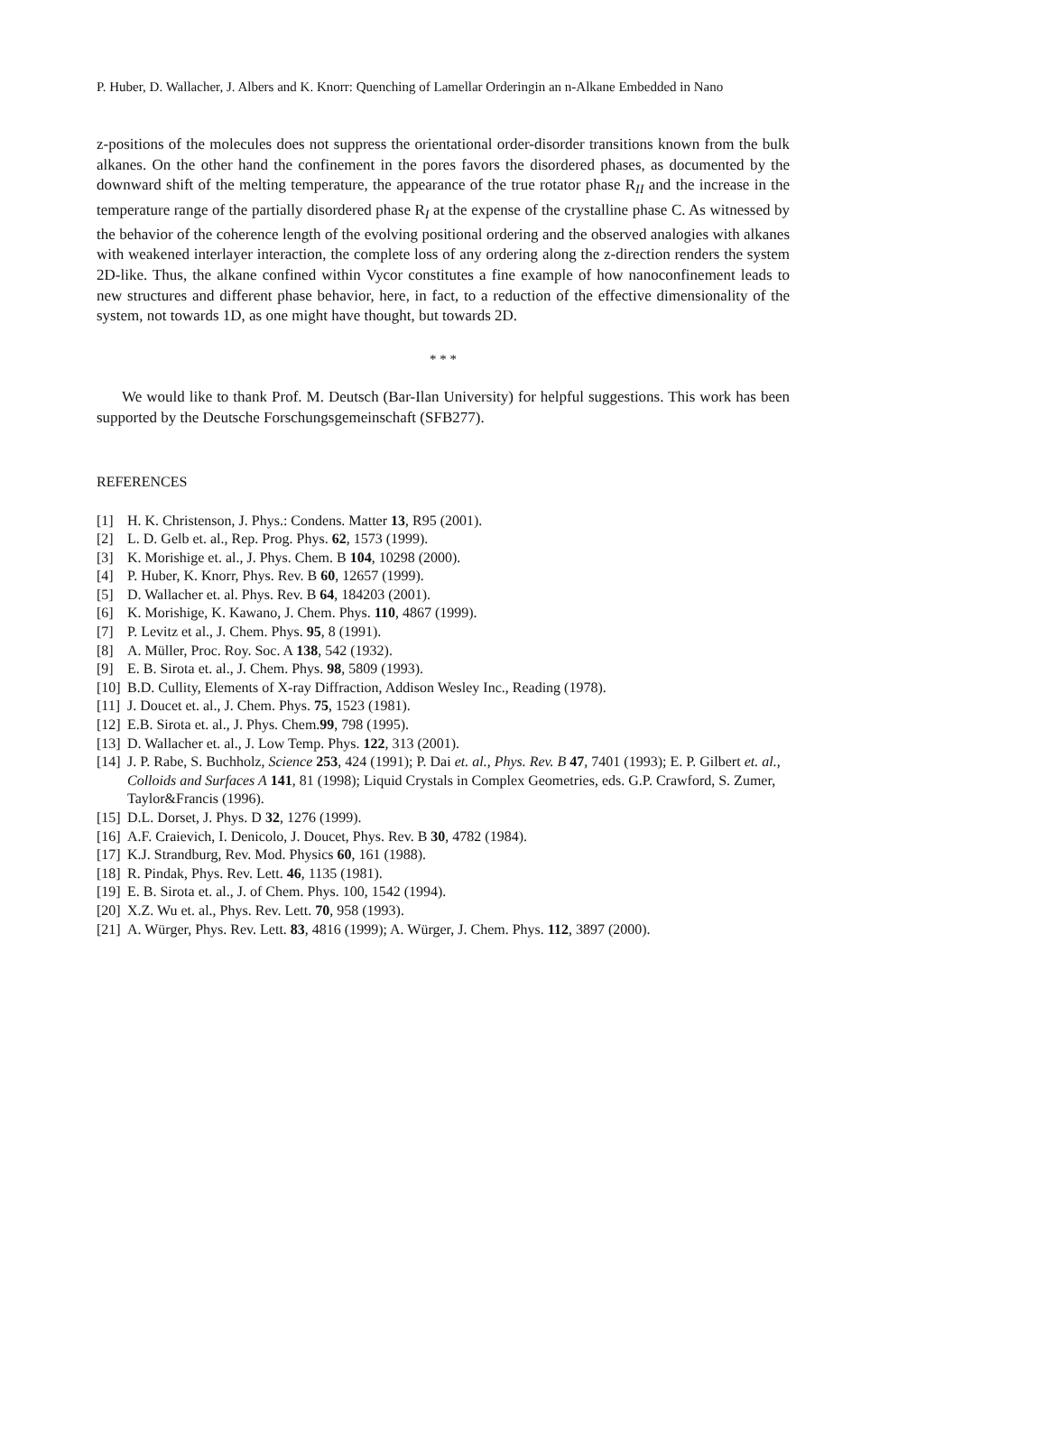P. Huber, D. Wallacher, J. Albers and K. Knorr: Quenching of Lamellar Orderingin an n-Alkane Embedded in Nano
z-positions of the molecules does not suppress the orientational order-disorder transitions known from the bulk alkanes. On the other hand the confinement in the pores favors the disordered phases, as documented by the downward shift of the melting temperature, the appearance of the true rotator phase R<sub>II</sub> and the increase in the temperature range of the partially disordered phase R<sub>I</sub> at the expense of the crystalline phase C. As witnessed by the behavior of the coherence length of the evolving positional ordering and the observed analogies with alkanes with weakened interlayer interaction, the complete loss of any ordering along the z-direction renders the system 2D-like. Thus, the alkane confined within Vycor constitutes a fine example of how nanoconfinement leads to new structures and different phase behavior, here, in fact, to a reduction of the effective dimensionality of the system, not towards 1D, as one might have thought, but towards 2D.
* * *
We would like to thank Prof. M. Deutsch (Bar-Ilan University) for helpful suggestions. This work has been supported by the Deutsche Forschungsgemeinschaft (SFB277).
REFERENCES
[1] H. K. Christenson, J. Phys.: Condens. Matter 13, R95 (2001).
[2] L. D. Gelb et. al., Rep. Prog. Phys. 62, 1573 (1999).
[3] K. Morishige et. al., J. Phys. Chem. B 104, 10298 (2000).
[4] P. Huber, K. Knorr, Phys. Rev. B 60, 12657 (1999).
[5] D. Wallacher et. al. Phys. Rev. B 64, 184203 (2001).
[6] K. Morishige, K. Kawano, J. Chem. Phys. 110, 4867 (1999).
[7] P. Levitz et al., J. Chem. Phys. 95, 8 (1991).
[8] A. Müller, Proc. Roy. Soc. A 138, 542 (1932).
[9] E. B. Sirota et. al., J. Chem. Phys. 98, 5809 (1993).
[10] B.D. Cullity, Elements of X-ray Diffraction, Addison Wesley Inc., Reading (1978).
[11] J. Doucet et. al., J. Chem. Phys. 75, 1523 (1981).
[12] E.B. Sirota et. al., J. Phys. Chem.99, 798 (1995).
[13] D. Wallacher et. al., J. Low Temp. Phys. 122, 313 (2001).
[14] J. P. Rabe, S. Buchholz, Science 253, 424 (1991); P. Dai et. al., Phys. Rev. B 47, 7401 (1993); E. P. Gilbert et. al., Colloids and Surfaces A 141, 81 (1998); Liquid Crystals in Complex Geometries, eds. G.P. Crawford, S. Zumer, Taylor&Francis (1996).
[15] D.L. Dorset, J. Phys. D 32, 1276 (1999).
[16] A.F. Craievich, I. Denicolo, J. Doucet, Phys. Rev. B 30, 4782 (1984).
[17] K.J. Strandburg, Rev. Mod. Physics 60, 161 (1988).
[18] R. Pindak, Phys. Rev. Lett. 46, 1135 (1981).
[19] E. B. Sirota et. al., J. of Chem. Phys. 100, 1542 (1994).
[20] X.Z. Wu et. al., Phys. Rev. Lett. 70, 958 (1993).
[21] A. Würger, Phys. Rev. Lett. 83, 4816 (1999); A. Würger, J. Chem. Phys. 112, 3897 (2000).